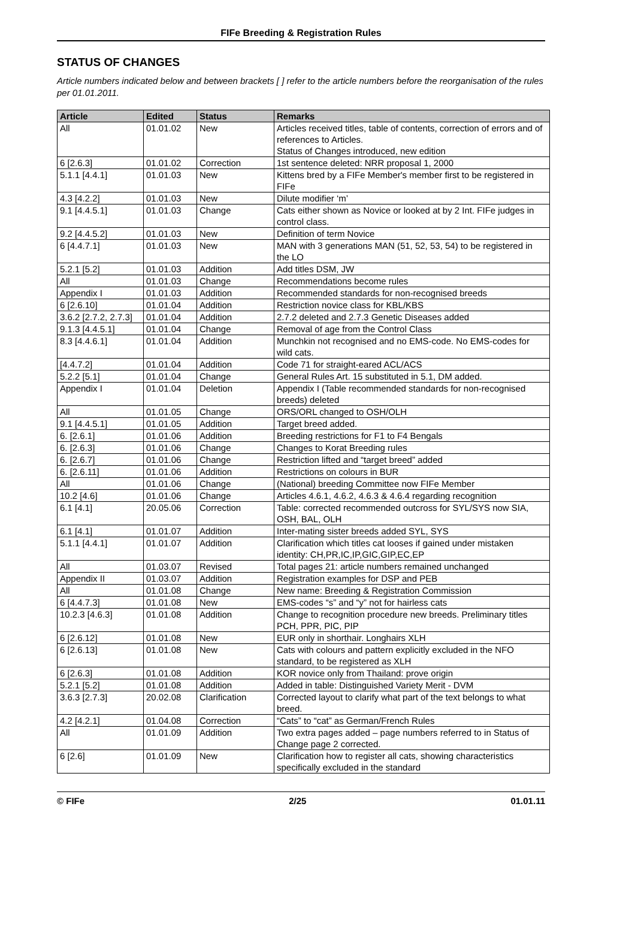FIFe Breeding & Registration Rules
STATUS OF CHANGES
Article numbers indicated below and between brackets [ ] refer to the article numbers before the reorganisation of the rules per 01.01.2011.
| Article | Edited | Status | Remarks |
| --- | --- | --- | --- |
| All | 01.01.02 | New | Articles received titles, table of contents, correction of errors and of references to Articles. Status of Changes introduced, new edition |
| 6 [2.6.3] | 01.01.02 | Correction | 1st sentence deleted: NRR proposal 1, 2000 |
| 5.1.1 [4.4.1] | 01.01.03 | New | Kittens bred by a FIFe Member's member first to be registered in FIFe |
| 4.3 [4.2.2] | 01.01.03 | New | Dilute modifier ‘m’ |
| 9.1 [4.4.5.1] | 01.01.03 | Change | Cats either shown as Novice or looked at by 2 Int. FIFe judges in control class. |
| 9.2 [4.4.5.2] | 01.01.03 | New | Definition of term Novice |
| 6 [4.4.7.1] | 01.01.03 | New | MAN with 3 generations MAN (51, 52, 53, 54) to be registered in the LO |
| 5.2.1 [5.2] | 01.01.03 | Addition | Add titles DSM, JW |
| All | 01.01.03 | Change | Recommendations become rules |
| Appendix I | 01.01.03 | Addition | Recommended standards for non-recognised breeds |
| 6 [2.6.10] | 01.01.04 | Addition | Restriction novice class for KBL/KBS |
| 3.6.2 [2.7.2, 2.7.3] | 01.01.04 | Addition | 2.7.2 deleted and 2.7.3 Genetic Diseases added |
| 9.1.3 [4.4.5.1] | 01.01.04 | Change | Removal of age from the Control Class |
| 8.3 [4.4.6.1] | 01.01.04 | Addition | Munchkin not recognised and no EMS-code. No EMS-codes for wild cats. |
| [4.4.7.2] | 01.01.04 | Addition | Code 71 for straight-eared ACL/ACS |
| 5.2.2 [5.1] | 01.01.04 | Change | General Rules Art. 15 substituted in 5.1, DM added. |
| Appendix I | 01.01.04 | Deletion | Appendix I (Table recommended standards for non-recognised breeds) deleted |
| All | 01.01.05 | Change | ORS/ORL changed to OSH/OLH |
| 9.1 [4.4.5.1] | 01.01.05 | Addition | Target breed added. |
| 6. [2.6.1] | 01.01.06 | Addition | Breeding restrictions for F1 to F4 Bengals |
| 6. [2.6.3] | 01.01.06 | Change | Changes to Korat Breeding rules |
| 6. [2.6.7] | 01.01.06 | Change | Restriction lifted and “target breed” added |
| 6. [2.6.11] | 01.01.06 | Addition | Restrictions on colours in BUR |
| All | 01.01.06 | Change | (National) breeding Committee now FIFe Member |
| 10.2 [4.6] | 01.01.06 | Change | Articles 4.6.1, 4.6.2, 4.6.3 & 4.6.4 regarding recognition |
| 6.1 [4.1] | 20.05.06 | Correction | Table: corrected recommended outcross for SYL/SYS now SIA, OSH, BAL, OLH |
| 6.1 [4.1] | 01.01.07 | Addition | Inter-mating sister breeds added SYL, SYS |
| 5.1.1 [4.4.1] | 01.01.07 | Addition | Clarification which titles cat looses if gained under mistaken identity: CH,PR,IC,IP,GIC,GIP,EC,EP |
| All | 01.03.07 | Revised | Total pages 21: article numbers remained unchanged |
| Appendix II | 01.03.07 | Addition | Registration examples for DSP and PEB |
| All | 01.01.08 | Change | New name: Breeding & Registration Commission |
| 6 [4.4.7.3] | 01.01.08 | New | EMS-codes “s” and “y” not for hairless cats |
| 10.2.3 [4.6.3] | 01.01.08 | Addition | Change to recognition procedure new breeds. Preliminary titles PCH, PPR, PIC, PIP |
| 6 [2.6.12] | 01.01.08 | New | EUR only in shorthair. Longhairs XLH |
| 6 [2.6.13] | 01.01.08 | New | Cats with colours and pattern explicitly excluded in the NFO standard, to be registered as XLH |
| 6 [2.6.3] | 01.01.08 | Addition | KOR novice only from Thailand: prove origin |
| 5.2.1 [5.2] | 01.01.08 | Addition | Added in table: Distinguished Variety Merit - DVM |
| 3.6.3 [2.7.3] | 20.02.08 | Clarification | Corrected layout to clarify what part of the text belongs to what breed. |
| 4.2 [4.2.1] | 01.04.08 | Correction | “Cats” to “cat” as German/French Rules |
| All | 01.01.09 | Addition | Two extra pages added – page numbers referred to in Status of Change page 2 corrected. |
| 6 [2.6] | 01.01.09 | New | Clarification how to register all cats, showing characteristics specifically excluded in the standard |
© FIFe 2/25 01.01.11